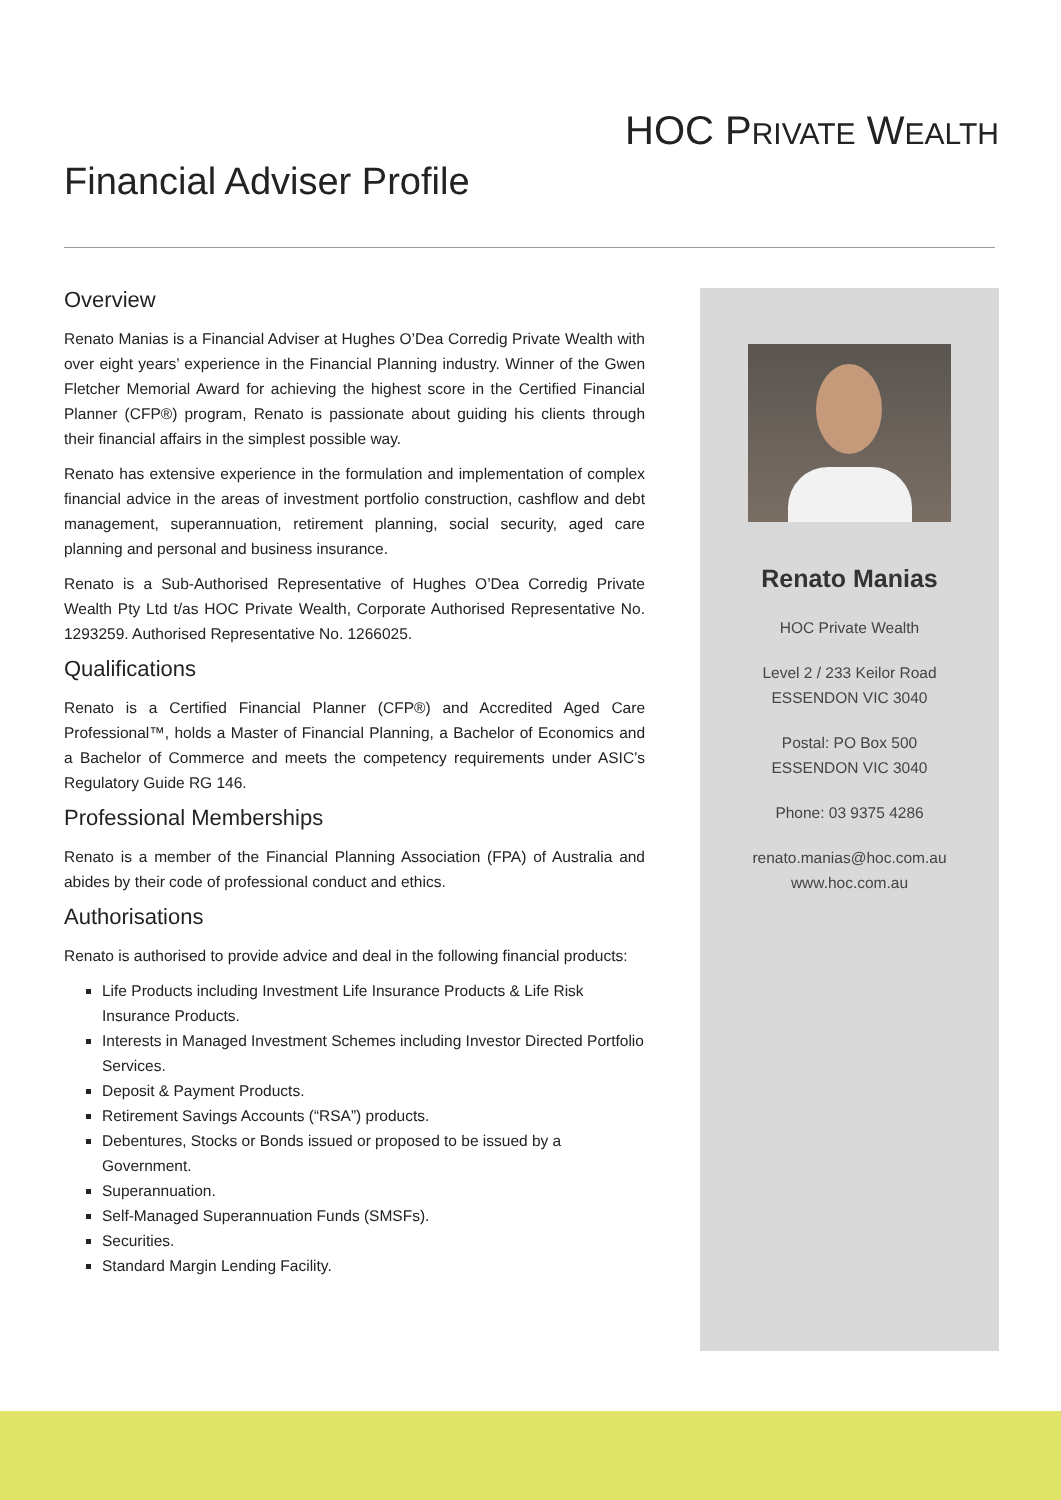HOC PRIVATE WEALTH
Financial Adviser Profile
Overview
Renato Manias is a Financial Adviser at Hughes O’Dea Corredig Private Wealth with over eight years’ experience in the Financial Planning industry. Winner of the Gwen Fletcher Memorial Award for achieving the highest score in the Certified Financial Planner (CFP®) program, Renato is passionate about guiding his clients through their financial affairs in the simplest possible way.
Renato has extensive experience in the formulation and implementation of complex financial advice in the areas of investment portfolio construction, cashflow and debt management, superannuation, retirement planning, social security, aged care planning and personal and business insurance.
Renato is a Sub-Authorised Representative of Hughes O’Dea Corredig Private Wealth Pty Ltd t/as HOC Private Wealth, Corporate Authorised Representative No. 1293259. Authorised Representative No. 1266025.
Qualifications
Renato is a Certified Financial Planner (CFP®) and Accredited Aged Care Professional™, holds a Master of Financial Planning, a Bachelor of Economics and a Bachelor of Commerce and meets the competency requirements under ASIC’s Regulatory Guide RG 146.
Professional Memberships
Renato is a member of the Financial Planning Association (FPA) of Australia and abides by their code of professional conduct and ethics.
Authorisations
Renato is authorised to provide advice and deal in the following financial products:
Life Products including Investment Life Insurance Products & Life Risk Insurance Products.
Interests in Managed Investment Schemes including Investor Directed Portfolio Services.
Deposit & Payment Products.
Retirement Savings Accounts (“RSA”) products.
Debentures, Stocks or Bonds issued or proposed to be issued by a Government.
Superannuation.
Self-Managed Superannuation Funds (SMSFs).
Securities.
Standard Margin Lending Facility.
Renato Manias
HOC Private Wealth
Level 2 / 233 Keilor Road
ESSENDON VIC 3040
Postal: PO Box 500
ESSENDON VIC 3040
Phone: 03 9375 4286
renato.manias@hoc.com.au
www.hoc.com.au